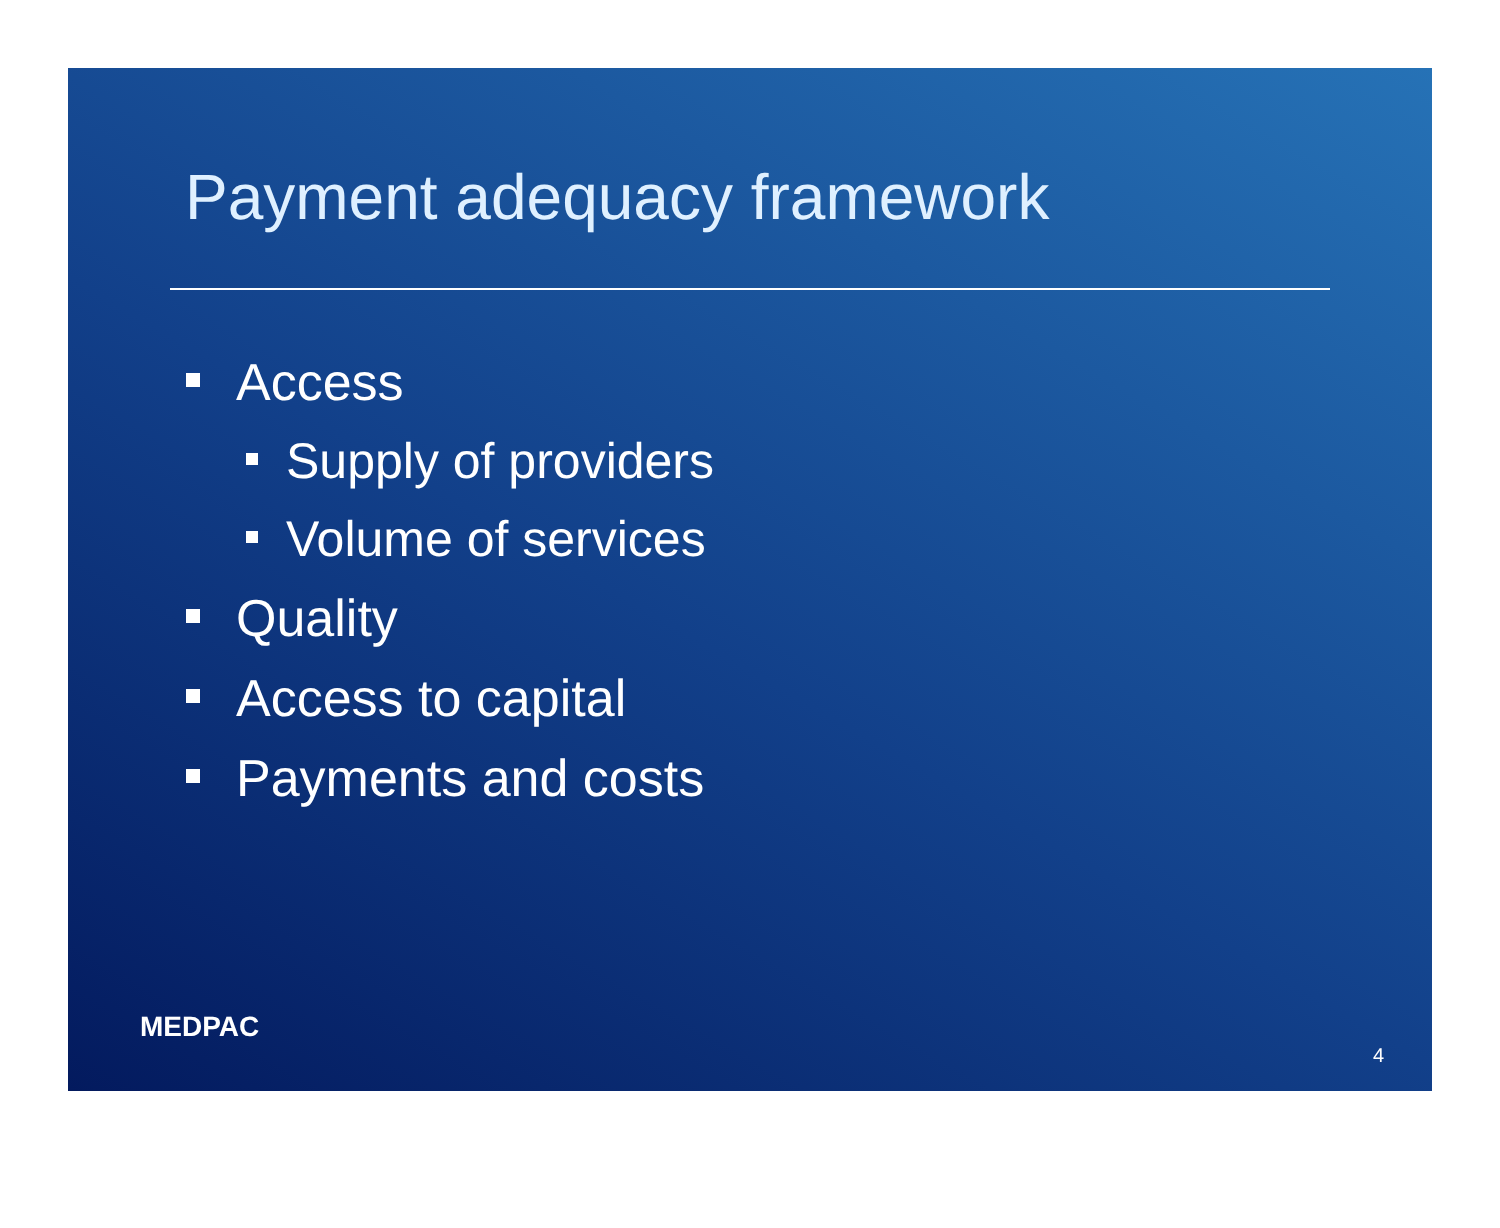Payment adequacy framework
Access
Supply of providers
Volume of services
Quality
Access to capital
Payments and costs
MEDPAC
4